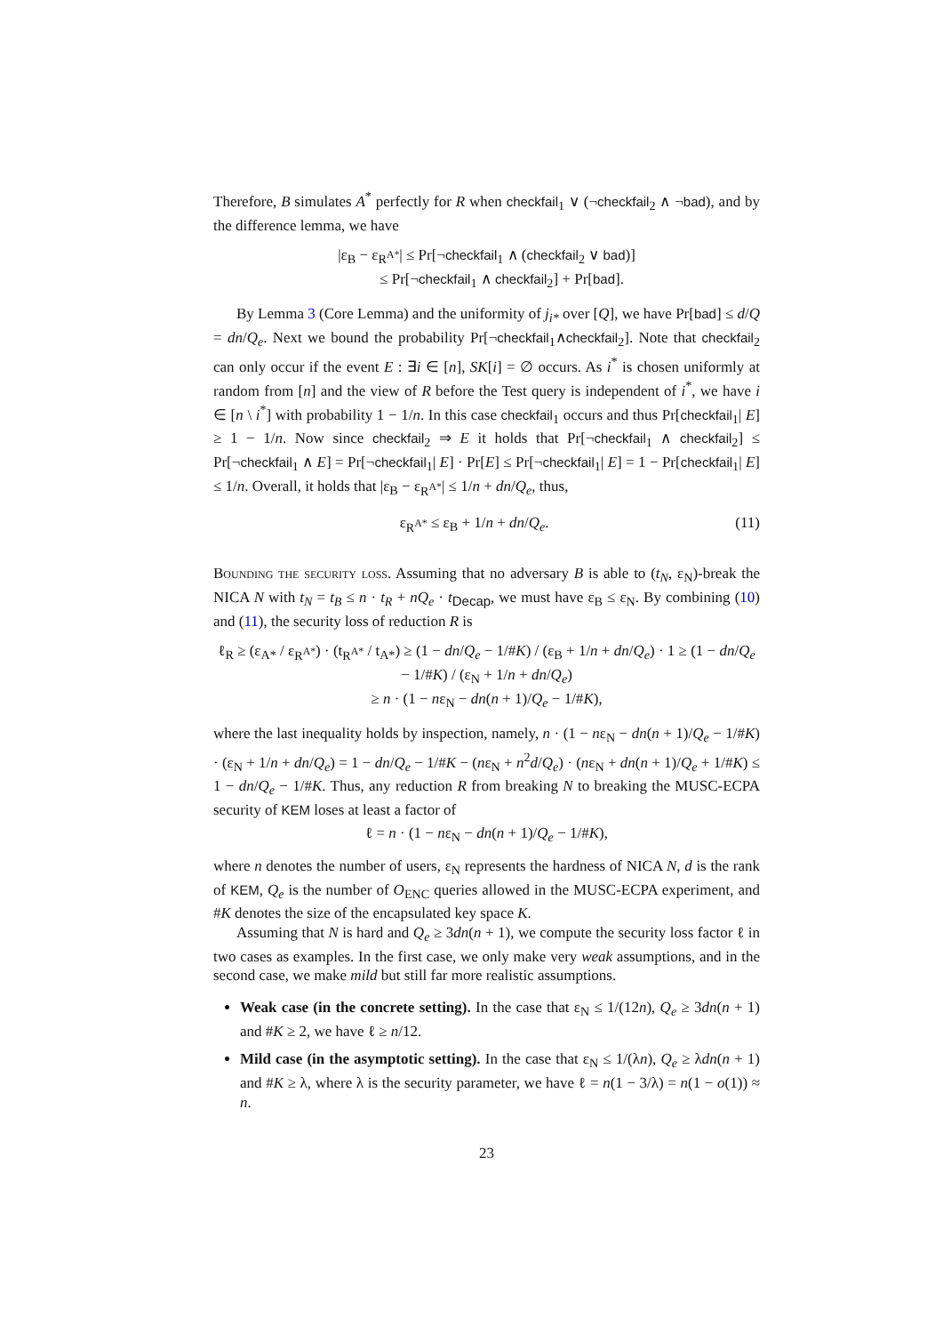Therefore, B simulates A<sup>*</sup> perfectly for R when checkfail<sub>1</sub> ∨ (¬checkfail<sub>2</sub> ∧ ¬bad), and by the difference lemma, we have
|ε<sub>B</sub> − ε<sub>R<sup>A*</sup></sub>| ≤ Pr[¬checkfail<sub>1</sub> ∧ (checkfail<sub>2</sub> ∨ bad)]
≤ Pr[¬checkfail<sub>1</sub> ∧ checkfail<sub>2</sub>] + Pr[bad].
By Lemma 3 (Core Lemma) and the uniformity of j<sub>i*</sub> over [Q], we have Pr[bad] ≤ d/Q = dn/Q<sub>e</sub>. Next we bound the probability Pr[¬checkfail<sub>1</sub>∧checkfail<sub>2</sub>]. Note that checkfail<sub>2</sub> can only occur if the event E : ∃i ∈ [n], SK[i] = ∅ occurs. As i<sup>*</sup> is chosen uniformly at random from [n] and the view of R before the Test query is independent of i<sup>*</sup>, we have i ∈ [n \ i<sup>*</sup>] with probability 1 − 1/n. In this case checkfail<sub>1</sub> occurs and thus Pr[checkfail<sub>1</sub>| E] ≥ 1 − 1/n. Now since checkfail<sub>2</sub> ⇒ E it holds that Pr[¬checkfail<sub>1</sub> ∧ checkfail<sub>2</sub>] ≤ Pr[¬checkfail<sub>1</sub> ∧ E] = Pr[¬checkfail<sub>1</sub>| E] · Pr[E] ≤ Pr[¬checkfail<sub>1</sub>| E] = 1 − Pr[checkfail<sub>1</sub>| E] ≤ 1/n. Overall, it holds that |ε<sub>B</sub> − ε<sub>R<sup>A*</sup></sub>| ≤ 1/n + dn/Q<sub>e</sub>, thus,
ε<sub>R<sup>A*</sup></sub> ≤ ε<sub>B</sub> + 1/n + dn/Q<sub>e</sub>. (11)
Bounding the security loss. Assuming that no adversary B is able to (t<sub>N</sub>, ε<sub>N</sub>)-break the NICA N with t<sub>N</sub> = t<sub>B</sub> ≤ n · t<sub>R</sub> + nQ<sub>e</sub> · t<sub>Decap</sub>, we must have ε<sub>B</sub> ≤ ε<sub>N</sub>. By combining (10) and (11), the security loss of reduction R is
ℓ<sub>R</sub> ≥ (ε<sub>A*</sub> / ε<sub>R<sup>A*</sup></sub>) · (t<sub>R<sup>A*</sup></sub> / t<sub>A*</sub>) ≥ (1 − dn/Q<sub>e</sub> − 1/#K) / (ε<sub>B</sub> + 1/n + dn/Q<sub>e</sub>) · 1 ≥ (1 − dn/Q<sub>e</sub> − 1/#K) / (ε<sub>N</sub> + 1/n + dn/Q<sub>e</sub>)
≥ n · (1 − nε<sub>N</sub> − dn(n + 1)/Q<sub>e</sub> − 1/#K),
where the last inequality holds by inspection, namely, n · (1 − nε<sub>N</sub> − dn(n + 1)/Q<sub>e</sub> − 1/#K) · (ε<sub>N</sub> + 1/n + dn/Q<sub>e</sub>) = 1 − dn/Q<sub>e</sub> − 1/#K − (nε<sub>N</sub> + n<sup>2</sup>d/Q<sub>e</sub>) · (nε<sub>N</sub> + dn(n + 1)/Q<sub>e</sub> + 1/#K) ≤ 1 − dn/Q<sub>e</sub> − 1/#K. Thus, any reduction R from breaking N to breaking the MUSC-ECPA security of KEM loses at least a factor of
ℓ = n · (1 − nε<sub>N</sub> − dn(n + 1)/Q<sub>e</sub> − 1/#K),
where n denotes the number of users, ε<sub>N</sub> represents the hardness of NICA N, d is the rank of KEM, Q<sub>e</sub> is the number of O<sub>ENC</sub> queries allowed in the MUSC-ECPA experiment, and #K denotes the size of the encapsulated key space K.
Assuming that N is hard and Q<sub>e</sub> ≥ 3dn(n + 1), we compute the security loss factor ℓ in two cases as examples. In the first case, we only make very weak assumptions, and in the second case, we make mild but still far more realistic assumptions.
Weak case (in the concrete setting). In the case that ε<sub>N</sub> ≤ 1/(12n), Q<sub>e</sub> ≥ 3dn(n + 1) and #K ≥ 2, we have ℓ ≥ n/12.
Mild case (in the asymptotic setting). In the case that ε<sub>N</sub> ≤ 1/(λn), Q<sub>e</sub> ≥ λdn(n + 1) and #K ≥ λ, where λ is the security parameter, we have ℓ = n(1 − 3/λ) = n(1 − o(1)) ≈ n.
23